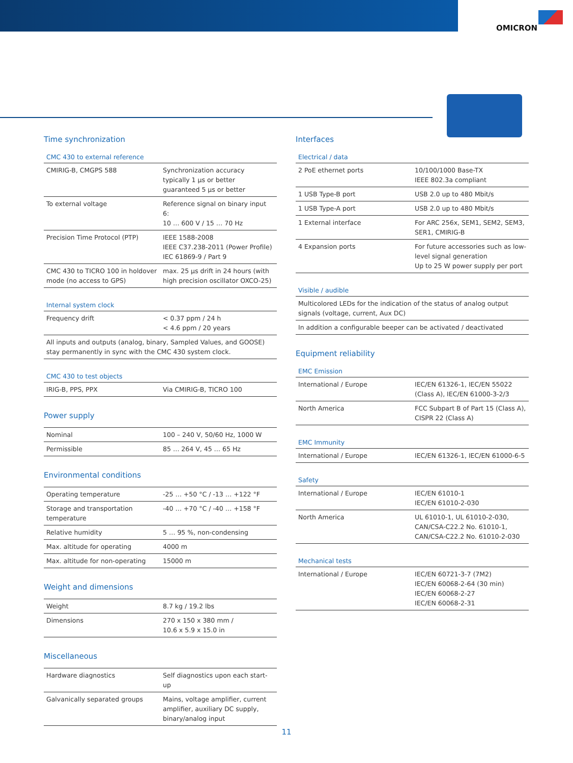OMICRON
Time synchronization
CMC 430 to external reference
| CMIRIG-B, CMGPS 588 | Synchronization accuracy typically 1 µs or better guaranteed 5 µs or better |
| To external voltage | Reference signal on binary input 6: 10 … 600 V / 15 … 70 Hz |
| Precision Time Protocol (PTP) | IEEE 1588-2008 IEEE C37.238-2011 (Power Profile) IEC 61869-9 / Part 9 |
| CMC 430 to TICRO 100 in holdover mode (no access to GPS) | max. 25 µs drift in 24 hours (with high precision oscillator OXCO-25) |
Internal system clock
| Frequency drift | < 0.37 ppm / 24 h < 4.6 ppm / 20 years |
| All inputs and outputs (analog, binary, Sampled Values, and GOOSE) stay permanently in sync with the CMC 430 system clock. | |
CMC 430 to test objects
| IRIG-B, PPS, PPX | Via CMIRIG-B, TICRO 100 |
Power supply
| Nominal | 100 – 240 V, 50/60 Hz, 1000 W |
| Permissible | 85 … 264 V, 45 … 65 Hz |
Environmental conditions
| Operating temperature | -25 … +50 °C / -13 … +122 °F |
| Storage and transportation temperature | -40 … +70 °C / -40 … +158 °F |
| Relative humidity | 5 … 95 %, non-condensing |
| Max. altitude for operating | 4000 m |
| Max. altitude for non-operating | 15000 m |
Weight and dimensions
| Weight | 8.7 kg / 19.2 lbs |
| Dimensions | 270 x 150 x 380 mm / 10.6 x 5.9 x 15.0 in |
Miscellaneous
| Hardware diagnostics | Self diagnostics upon each start-up |
| Galvanically separated groups | Mains, voltage amplifier, current amplifier, auxiliary DC supply, binary/analog input |
Interfaces
Electrical / data
| 2 PoE ethernet ports | 10/100/1000 Base-TX IEEE 802.3a compliant |
| 1 USB Type-B port | USB 2.0 up to 480 Mbit/s |
| 1 USB Type-A port | USB 2.0 up to 480 Mbit/s |
| 1 External interface | For ARC 256x, SEM1, SEM2, SEM3, SER1, CMIRIG-B |
| 4 Expansion ports | For future accessories such as low-level signal generation Up to 25 W power supply per port |
Visible / audible
| Multicolored LEDs for the indication of the status of analog output signals (voltage, current, Aux DC) |
| In addition a configurable beeper can be activated / deactivated |
Equipment reliability
EMC Emission
| International / Europe | IEC/EN 61326-1, IEC/EN 55022 (Class A), IEC/EN 61000-3-2/3 |
| North America | FCC Subpart B of Part 15 (Class A), CISPR 22 (Class A) |
EMC Immunity
| International / Europe | IEC/EN 61326-1, IEC/EN 61000-6-5 |
Safety
| International / Europe | IEC/EN 61010-1 IEC/EN 61010-2-030 |
| North America | UL 61010-1, UL 61010-2-030, CAN/CSA-C22.2 No. 61010-1, CAN/CSA-C22.2 No. 61010-2-030 |
Mechanical tests
| International / Europe | IEC/EN 60721-3-7 (7M2) IEC/EN 60068-2-64 (30 min) IEC/EN 60068-2-27 IEC/EN 60068-2-31 |
11